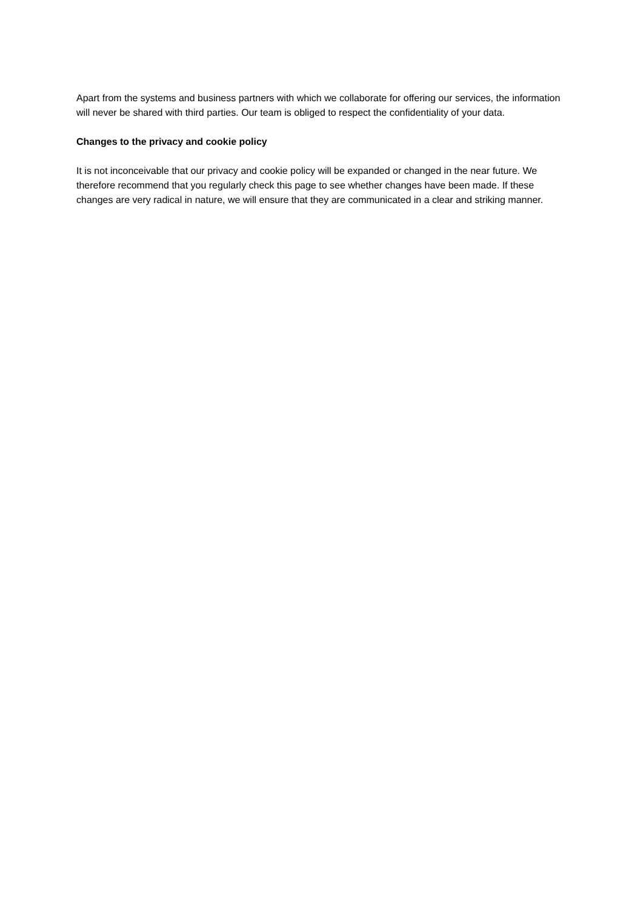Apart from the systems and business partners with which we collaborate for offering our services, the information will never be shared with third parties. Our team is obliged to respect the confidentiality of your data.
Changes to the privacy and cookie policy
It is not inconceivable that our privacy and cookie policy will be expanded or changed in the near future. We therefore recommend that you regularly check this page to see whether changes have been made. If these changes are very radical in nature, we will ensure that they are communicated in a clear and striking manner.